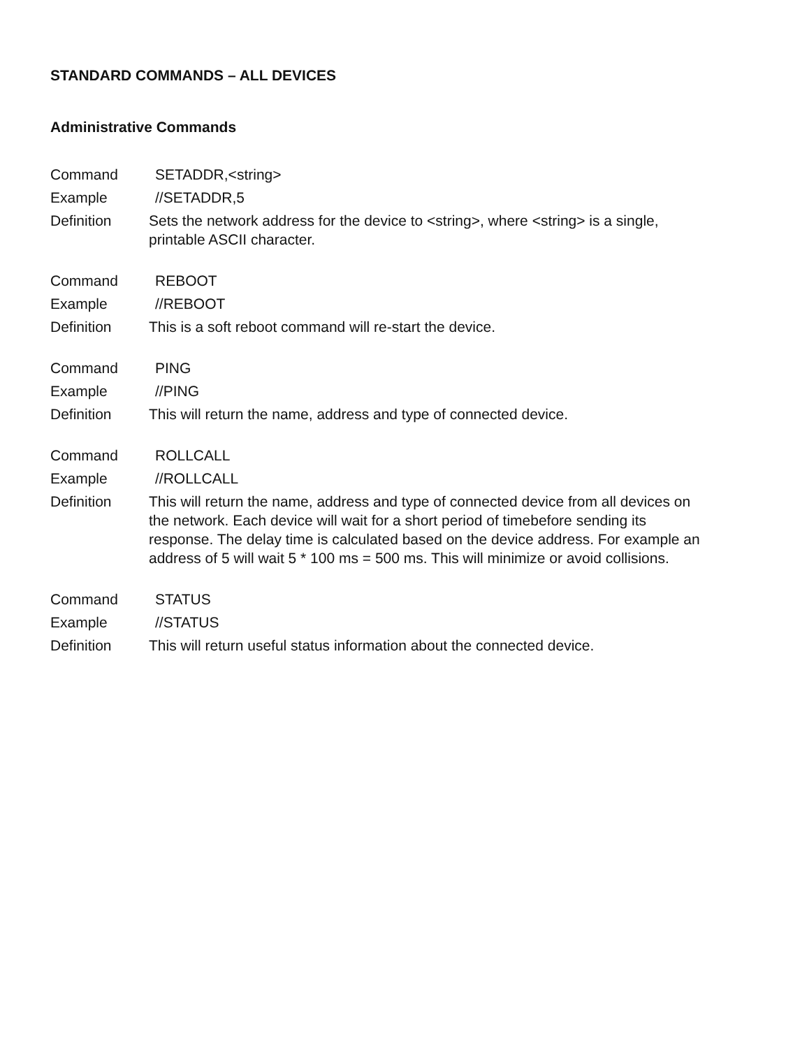STANDARD COMMANDS – ALL DEVICES
Administrative Commands
Command SETADDR,<string>
Example //SETADDR,5
Definition Sets the network address for the device to <string>, where <string> is a single, printable ASCII character.
Command REBOOT
Example //REBOOT
Definition This is a soft reboot command will re-start the device.
Command PING
Example //PING
Definition This will return the name, address and type of connected device.
Command ROLLCALL
Example //ROLLCALL
Definition This will return the name, address and type of connected device from all devices on the network. Each device will wait for a short period of timebefore sending its response. The delay time is calculated based on the device address. For example an address of 5 will wait 5 * 100 ms = 500 ms. This will minimize or avoid collisions.
Command STATUS
Example //STATUS
Definition This will return useful status information about the connected device.